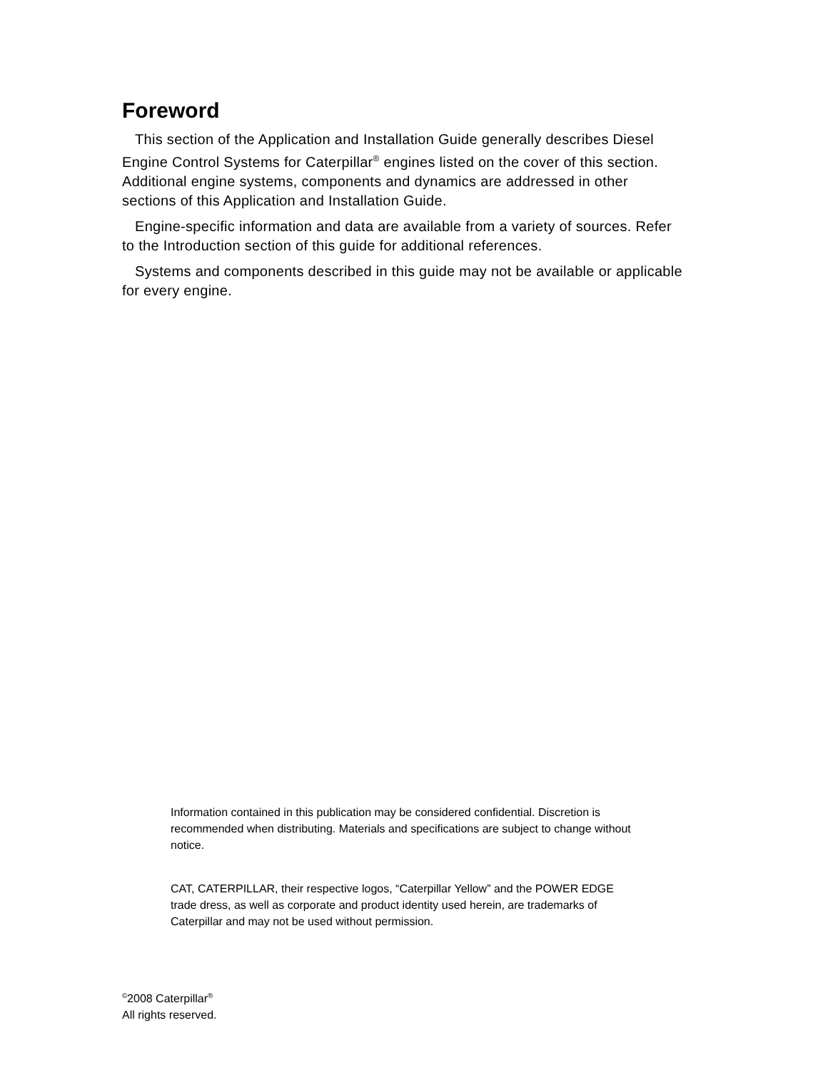Foreword
This section of the Application and Installation Guide generally describes Diesel Engine Control Systems for Caterpillar<sup>®</sup> engines listed on the cover of this section. Additional engine systems, components and dynamics are addressed in other sections of this Application and Installation Guide.
Engine-specific information and data are available from a variety of sources. Refer to the Introduction section of this guide for additional references.
Systems and components described in this guide may not be available or applicable for every engine.
Information contained in this publication may be considered confidential. Discretion is recommended when distributing. Materials and specifications are subject to change without notice.
CAT, CATERPILLAR, their respective logos, “Caterpillar Yellow” and the POWER EDGE trade dress, as well as corporate and product identity used herein, are trademarks of Caterpillar and may not be used without permission.
<sup>©</sup>2008 Caterpillar<sup>®</sup>
All rights reserved.